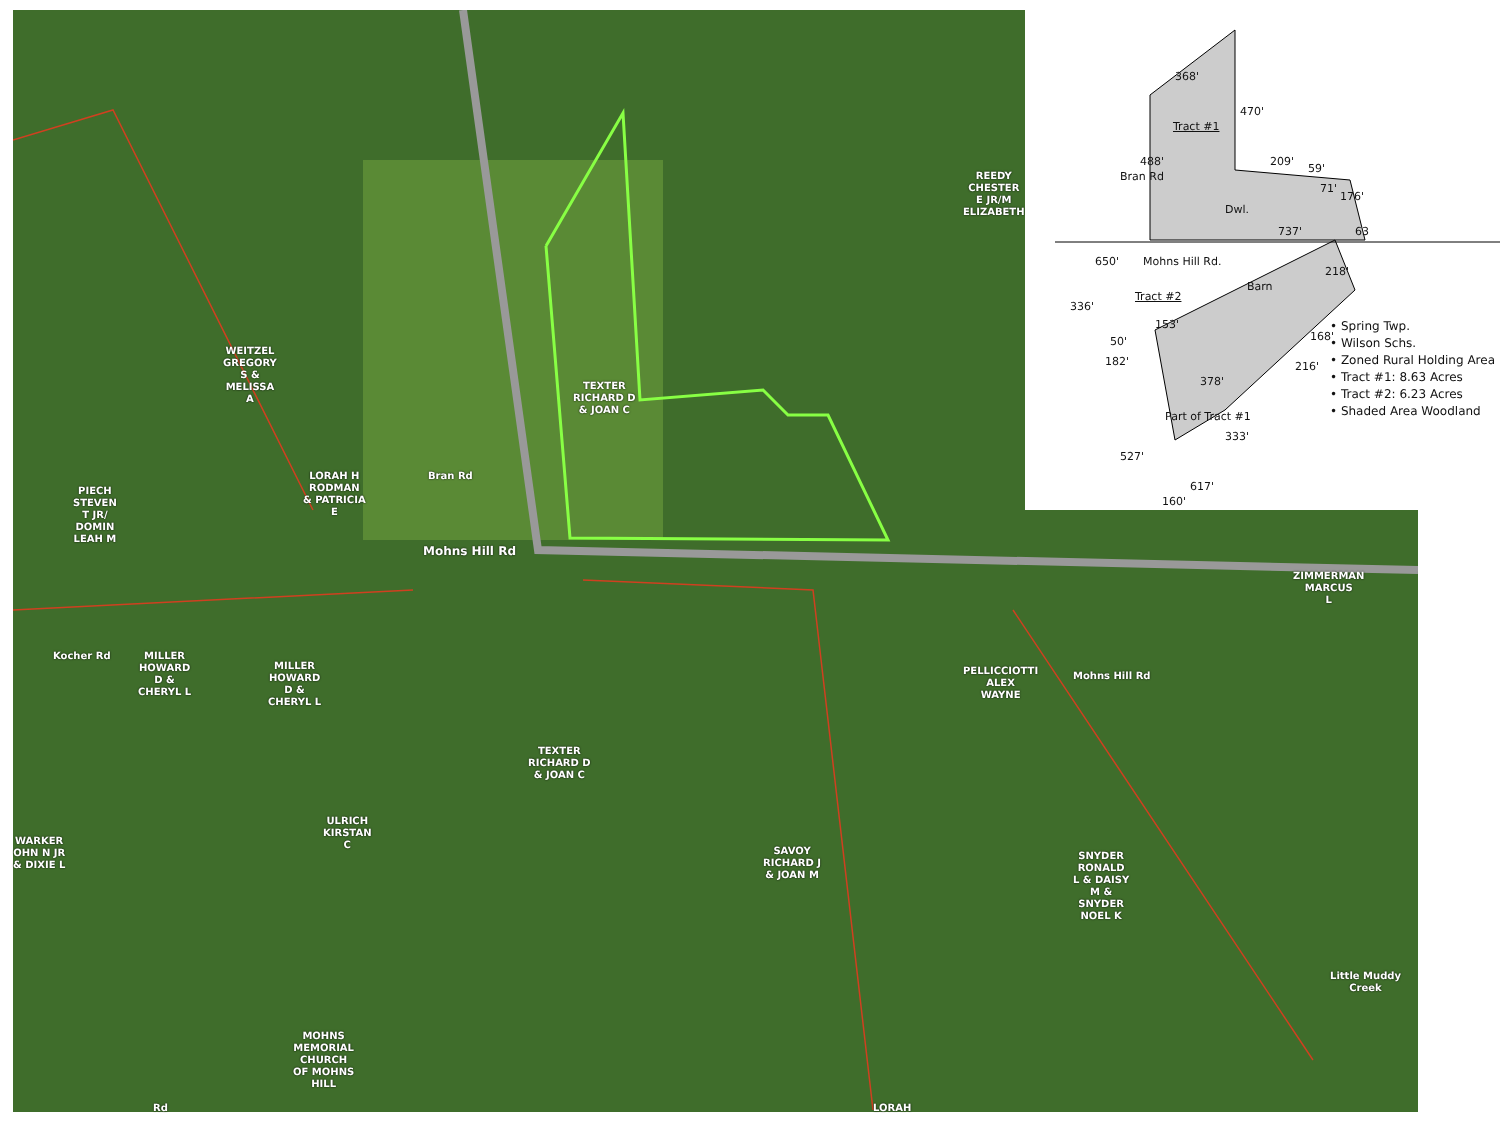WEITZEL
GREGORY
S &
MELISSA
A
REEDY
CHESTER
E JR/M
ELIZABETH
TEXTER
RICHARD D
& JOAN C
LORAH H
RODMAN
& PATRICIA
E
PIECH
STEVEN
T JR/
DOMIN
LEAH M
Mohns Hill Rd
Bran Rd
MILLER
HOWARD
D &
CHERYL L
MILLER
HOWARD
D &
CHERYL L
Kocher Rd
TEXTER
RICHARD D
& JOAN C
PELLICCIOTTI
ALEX
WAYNE
ZIMMERMAN
MARCUS
L
Mohns Hill Rd
ULRICH
KIRSTAN
C
WARKER
OHN N JR
& DIXIE L
SAVOY
RICHARD J
& JOAN M
SNYDER
RONALD
L & DAISY
M &
SNYDER
NOEL K
Little Muddy Creek
MOHNS
MEMORIAL
CHURCH
OF MOHNS
HILL
LORAH
Rd
Tract #1
368'
470'
Bran Rd
488' 209'
59'
71'
176'
Dwl.
737' 63
650' Mohns Hill Rd.
218'
Barn
Tract #2
336'
153'
50'
182'
168'
216'
378'
Part of Tract #1
333'
527'
617'
160'
• Spring Twp.
• Wilson Schs.
• Zoned Rural Holding Area
• Tract #1: 8.63 Acres
• Tract #2: 6.23 Acres
• Shaded Area Woodland